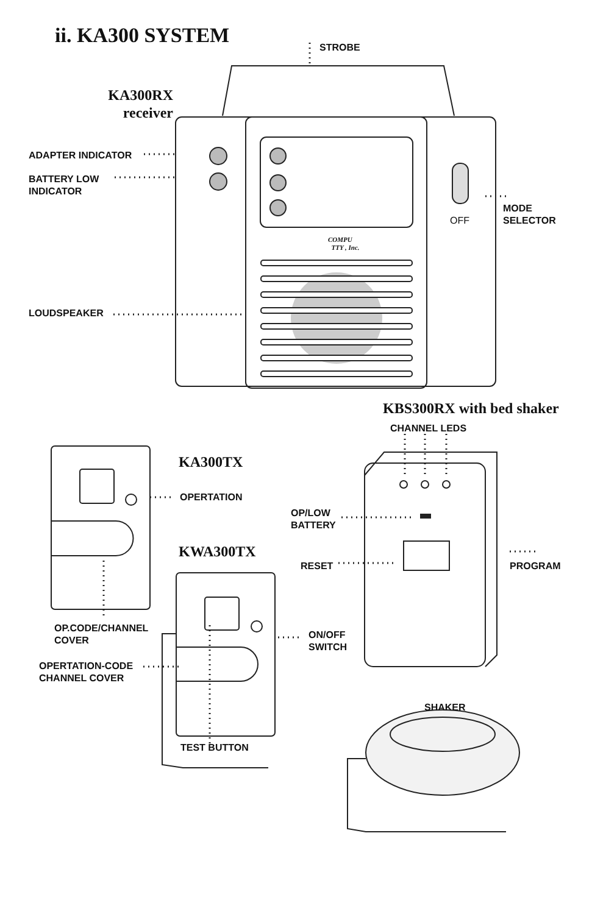ii. KA300 SYSTEM STROBE
KA300RX
receiver
ADAPTER INDICATOR
BATTERY LOW
INDICATOR
MODE
SELECTOR
OFF
COMPU
TTY , Inc.
LOUDSPEAKER
KBS300RX with bed shaker
CHANNEL LEDS
KA300TX
OPERTATION
OP/LOW
BATTERY
KWA300TX
RESET PROGRAM
OP.CODE/CHANNEL
COVER
ON/OFF
SWITCH
OPERTATION-CODE
CHANNEL COVER
SHAKER
TEST BUTTON